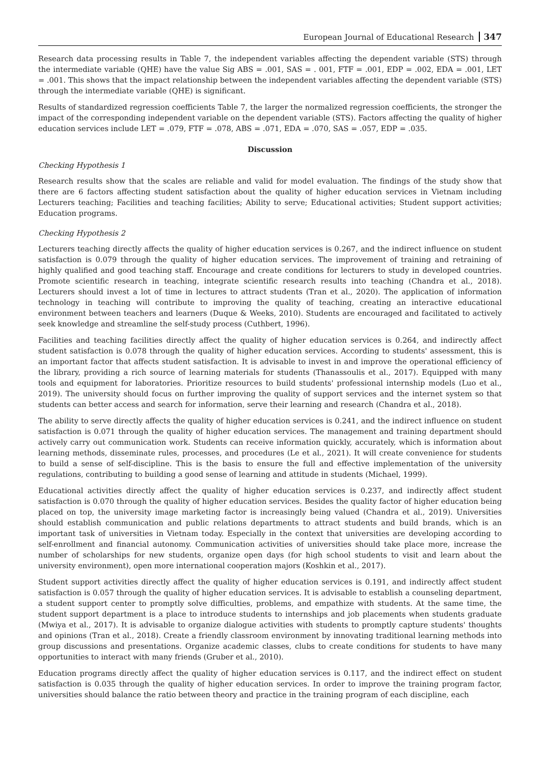European Journal of Educational Research 347
Research data processing results in Table 7, the independent variables affecting the dependent variable (STS) through the intermediate variable (QHE) have the value Sig ABS = .001, SAS = . 001, FTF = .001, EDP = .002, EDA = .001, LET = .001. This shows that the impact relationship between the independent variables affecting the dependent variable (STS) through the intermediate variable (QHE) is significant.
Results of standardized regression coefficients Table 7, the larger the normalized regression coefficients, the stronger the impact of the corresponding independent variable on the dependent variable (STS). Factors affecting the quality of higher education services include LET = .079, FTF = .078, ABS = .071, EDA = .070, SAS = .057, EDP = .035.
Discussion
Checking Hypothesis 1
Research results show that the scales are reliable and valid for model evaluation. The findings of the study show that there are 6 factors affecting student satisfaction about the quality of higher education services in Vietnam including Lecturers teaching; Facilities and teaching facilities; Ability to serve; Educational activities; Student support activities; Education programs.
Checking Hypothesis 2
Lecturers teaching directly affects the quality of higher education services is 0.267, and the indirect influence on student satisfaction is 0.079 through the quality of higher education services. The improvement of training and retraining of highly qualified and good teaching staff. Encourage and create conditions for lecturers to study in developed countries. Promote scientific research in teaching, integrate scientific research results into teaching (Chandra et al., 2018). Lecturers should invest a lot of time in lectures to attract students (Tran et al., 2020). The application of information technology in teaching will contribute to improving the quality of teaching, creating an interactive educational environment between teachers and learners (Duque & Weeks, 2010). Students are encouraged and facilitated to actively seek knowledge and streamline the self-study process (Cuthbert, 1996).
Facilities and teaching facilities directly affect the quality of higher education services is 0.264, and indirectly affect student satisfaction is 0.078 through the quality of higher education services. According to students' assessment, this is an important factor that affects student satisfaction. It is advisable to invest in and improve the operational efficiency of the library, providing a rich source of learning materials for students (Thanassoulis et al., 2017). Equipped with many tools and equipment for laboratories. Prioritize resources to build students' professional internship models (Luo et al., 2019). The university should focus on further improving the quality of support services and the internet system so that students can better access and search for information, serve their learning and research (Chandra et al., 2018).
The ability to serve directly affects the quality of higher education services is 0.241, and the indirect influence on student satisfaction is 0.071 through the quality of higher education services. The management and training department should actively carry out communication work. Students can receive information quickly, accurately, which is information about learning methods, disseminate rules, processes, and procedures (Le et al., 2021). It will create convenience for students to build a sense of self-discipline. This is the basis to ensure the full and effective implementation of the university regulations, contributing to building a good sense of learning and attitude in students (Michael, 1999).
Educational activities directly affect the quality of higher education services is 0.237, and indirectly affect student satisfaction is 0.070 through the quality of higher education services. Besides the quality factor of higher education being placed on top, the university image marketing factor is increasingly being valued (Chandra et al., 2019). Universities should establish communication and public relations departments to attract students and build brands, which is an important task of universities in Vietnam today. Especially in the context that universities are developing according to self-enrollment and financial autonomy. Communication activities of universities should take place more, increase the number of scholarships for new students, organize open days (for high school students to visit and learn about the university environment), open more international cooperation majors (Koshkin et al., 2017).
Student support activities directly affect the quality of higher education services is 0.191, and indirectly affect student satisfaction is 0.057 through the quality of higher education services. It is advisable to establish a counseling department, a student support center to promptly solve difficulties, problems, and empathize with students. At the same time, the student support department is a place to introduce students to internships and job placements when students graduate (Mwiya et al., 2017). It is advisable to organize dialogue activities with students to promptly capture students' thoughts and opinions (Tran et al., 2018). Create a friendly classroom environment by innovating traditional learning methods into group discussions and presentations. Organize academic classes, clubs to create conditions for students to have many opportunities to interact with many friends (Gruber et al., 2010).
Education programs directly affect the quality of higher education services is 0.117, and the indirect effect on student satisfaction is 0.035 through the quality of higher education services. In order to improve the training program factor, universities should balance the ratio between theory and practice in the training program of each discipline, each